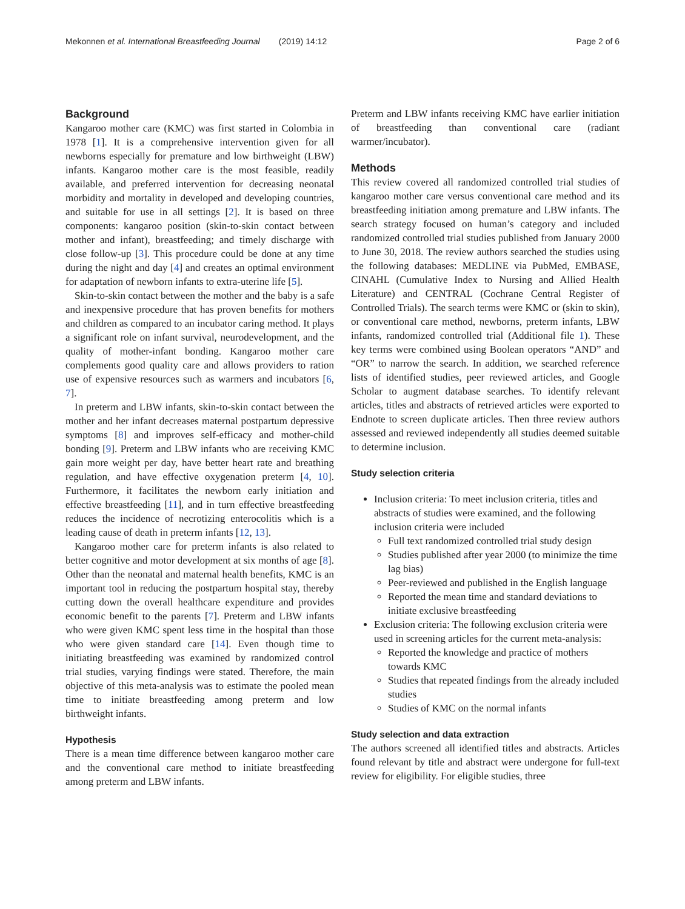Mekonnen et al. International Breastfeeding Journal (2019) 14:12 Page 2 of 6
Background
Kangaroo mother care (KMC) was first started in Colombia in 1978 [1]. It is a comprehensive intervention given for all newborns especially for premature and low birthweight (LBW) infants. Kangaroo mother care is the most feasible, readily available, and preferred intervention for decreasing neonatal morbidity and mortality in developed and developing countries, and suitable for use in all settings [2]. It is based on three components: kangaroo position (skin-to-skin contact between mother and infant), breastfeeding; and timely discharge with close follow-up [3]. This procedure could be done at any time during the night and day [4] and creates an optimal environment for adaptation of newborn infants to extra-uterine life [5].
Skin-to-skin contact between the mother and the baby is a safe and inexpensive procedure that has proven benefits for mothers and children as compared to an incubator caring method. It plays a significant role on infant survival, neurodevelopment, and the quality of mother-infant bonding. Kangaroo mother care complements good quality care and allows providers to ration use of expensive resources such as warmers and incubators [6, 7].
In preterm and LBW infants, skin-to-skin contact between the mother and her infant decreases maternal postpartum depressive symptoms [8] and improves self-efficacy and mother-child bonding [9]. Preterm and LBW infants who are receiving KMC gain more weight per day, have better heart rate and breathing regulation, and have effective oxygenation preterm [4, 10]. Furthermore, it facilitates the newborn early initiation and effective breastfeeding [11], and in turn effective breastfeeding reduces the incidence of necrotizing enterocolitis which is a leading cause of death in preterm infants [12, 13].
Kangaroo mother care for preterm infants is also related to better cognitive and motor development at six months of age [8]. Other than the neonatal and maternal health benefits, KMC is an important tool in reducing the postpartum hospital stay, thereby cutting down the overall healthcare expenditure and provides economic benefit to the parents [7]. Preterm and LBW infants who were given KMC spent less time in the hospital than those who were given standard care [14]. Even though time to initiating breastfeeding was examined by randomized control trial studies, varying findings were stated. Therefore, the main objective of this meta-analysis was to estimate the pooled mean time to initiate breastfeeding among preterm and low birthweight infants.
Hypothesis
There is a mean time difference between kangaroo mother care and the conventional care method to initiate breastfeeding among preterm and LBW infants.
Preterm and LBW infants receiving KMC have earlier initiation of breastfeeding than conventional care (radiant warmer/incubator).
Methods
This review covered all randomized controlled trial studies of kangaroo mother care versus conventional care method and its breastfeeding initiation among premature and LBW infants. The search strategy focused on human’s category and included randomized controlled trial studies published from January 2000 to June 30, 2018. The review authors searched the studies using the following databases: MEDLINE via PubMed, EMBASE, CINAHL (Cumulative Index to Nursing and Allied Health Literature) and CENTRAL (Cochrane Central Register of Controlled Trials). The search terms were KMC or (skin to skin), or conventional care method, newborns, preterm infants, LBW infants, randomized controlled trial (Additional file 1). These key terms were combined using Boolean operators “AND” and “OR” to narrow the search. In addition, we searched reference lists of identified studies, peer reviewed articles, and Google Scholar to augment database searches. To identify relevant articles, titles and abstracts of retrieved articles were exported to Endnote to screen duplicate articles. Then three review authors assessed and reviewed independently all studies deemed suitable to determine inclusion.
Study selection criteria
Inclusion criteria: To meet inclusion criteria, titles and abstracts of studies were examined, and the following inclusion criteria were included
Full text randomized controlled trial study design
Studies published after year 2000 (to minimize the time lag bias)
Peer-reviewed and published in the English language
Reported the mean time and standard deviations to initiate exclusive breastfeeding
Exclusion criteria: The following exclusion criteria were used in screening articles for the current meta-analysis:
Reported the knowledge and practice of mothers towards KMC
Studies that repeated findings from the already included studies
Studies of KMC on the normal infants
Study selection and data extraction
The authors screened all identified titles and abstracts. Articles found relevant by title and abstract were undergone for full-text review for eligibility. For eligible studies, three